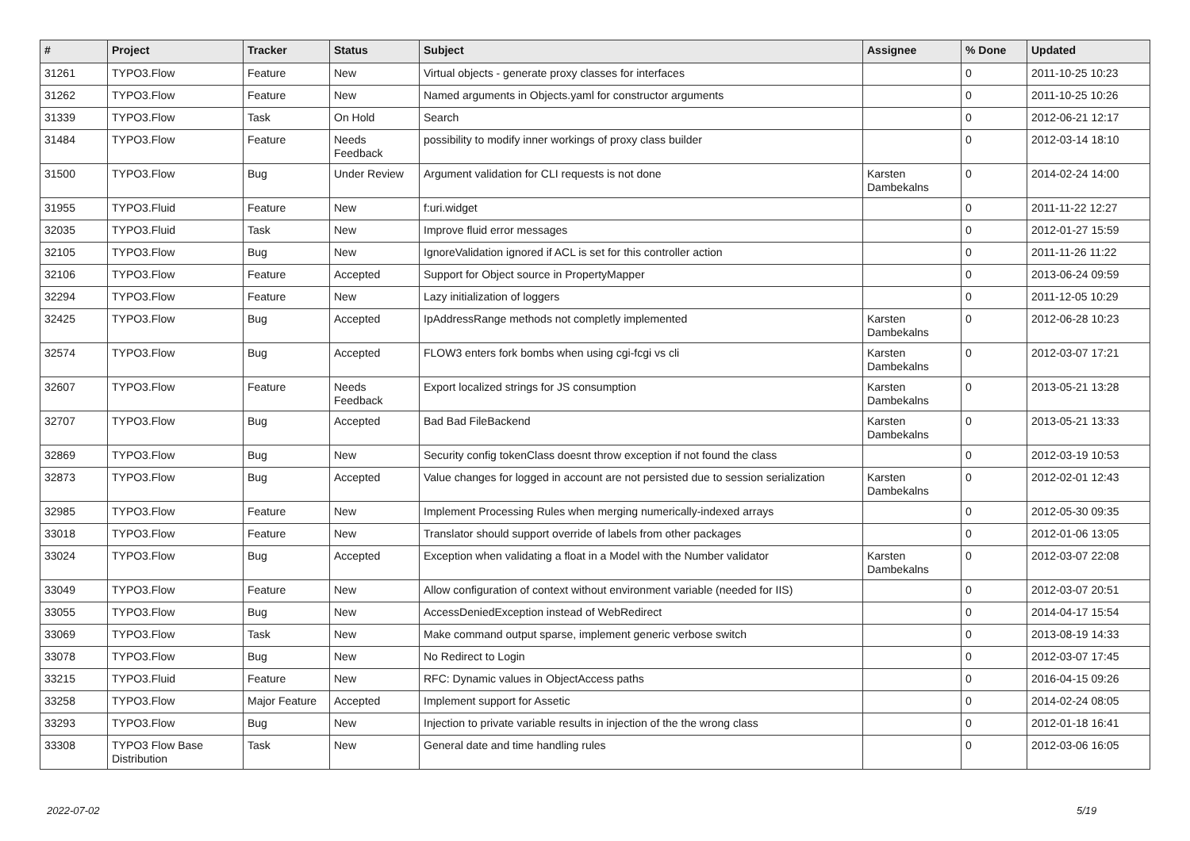| # | Project | Tracker | Status | Subject | Assignee | % Done | Updated |
| --- | --- | --- | --- | --- | --- | --- | --- |
| 31261 | TYPO3.Flow | Feature | New | Virtual objects - generate proxy classes for interfaces | | 0 | 2011-10-25 10:23 |
| 31262 | TYPO3.Flow | Feature | New | Named arguments in Objects.yaml for constructor arguments | | 0 | 2011-10-25 10:26 |
| 31339 | TYPO3.Flow | Task | On Hold | Search | | 0 | 2012-06-21 12:17 |
| 31484 | TYPO3.Flow | Feature | Needs Feedback | possibility to modify inner workings of proxy class builder | | 0 | 2012-03-14 18:10 |
| 31500 | TYPO3.Flow | Bug | Under Review | Argument validation for CLI requests is not done | Karsten Dambekalns | 0 | 2014-02-24 14:00 |
| 31955 | TYPO3.Fluid | Feature | New | f:uri.widget | | 0 | 2011-11-22 12:27 |
| 32035 | TYPO3.Fluid | Task | New | Improve fluid error messages | | 0 | 2012-01-27 15:59 |
| 32105 | TYPO3.Flow | Bug | New | IgnoreValidation ignored if ACL is set for this controller action | | 0 | 2011-11-26 11:22 |
| 32106 | TYPO3.Flow | Feature | Accepted | Support for Object source in PropertyMapper | | 0 | 2013-06-24 09:59 |
| 32294 | TYPO3.Flow | Feature | New | Lazy initialization of loggers | | 0 | 2011-12-05 10:29 |
| 32425 | TYPO3.Flow | Bug | Accepted | IpAddressRange methods not completly implemented | Karsten Dambekalns | 0 | 2012-06-28 10:23 |
| 32574 | TYPO3.Flow | Bug | Accepted | FLOW3 enters fork bombs when using cgi-fcgi vs cli | Karsten Dambekalns | 0 | 2012-03-07 17:21 |
| 32607 | TYPO3.Flow | Feature | Needs Feedback | Export localized strings for JS consumption | Karsten Dambekalns | 0 | 2013-05-21 13:28 |
| 32707 | TYPO3.Flow | Bug | Accepted | Bad Bad FileBackend | Karsten Dambekalns | 0 | 2013-05-21 13:33 |
| 32869 | TYPO3.Flow | Bug | New | Security config tokenClass doesnt throw exception if not found the class | | 0 | 2012-03-19 10:53 |
| 32873 | TYPO3.Flow | Bug | Accepted | Value changes for logged in account are not persisted due to session serialization | Karsten Dambekalns | 0 | 2012-02-01 12:43 |
| 32985 | TYPO3.Flow | Feature | New | Implement Processing Rules when merging numerically-indexed arrays | | 0 | 2012-05-30 09:35 |
| 33018 | TYPO3.Flow | Feature | New | Translator should support override of labels from other packages | | 0 | 2012-01-06 13:05 |
| 33024 | TYPO3.Flow | Bug | Accepted | Exception when validating a float in a Model with the Number validator | Karsten Dambekalns | 0 | 2012-03-07 22:08 |
| 33049 | TYPO3.Flow | Feature | New | Allow configuration of context without environment variable (needed for IIS) | | 0 | 2012-03-07 20:51 |
| 33055 | TYPO3.Flow | Bug | New | AccessDeniedException instead of WebRedirect | | 0 | 2014-04-17 15:54 |
| 33069 | TYPO3.Flow | Task | New | Make command output sparse, implement generic verbose switch | | 0 | 2013-08-19 14:33 |
| 33078 | TYPO3.Flow | Bug | New | No Redirect to Login | | 0 | 2012-03-07 17:45 |
| 33215 | TYPO3.Fluid | Feature | New | RFC: Dynamic values in ObjectAccess paths | | 0 | 2016-04-15 09:26 |
| 33258 | TYPO3.Flow | Major Feature | Accepted | Implement support for Assetic | | 0 | 2014-02-24 08:05 |
| 33293 | TYPO3.Flow | Bug | New | Injection to private variable results in injection of the the wrong class | | 0 | 2012-01-18 16:41 |
| 33308 | TYPO3 Flow Base Distribution | Task | New | General date and time handling rules | | 0 | 2012-03-06 16:05 |
2022-07-02 5/19